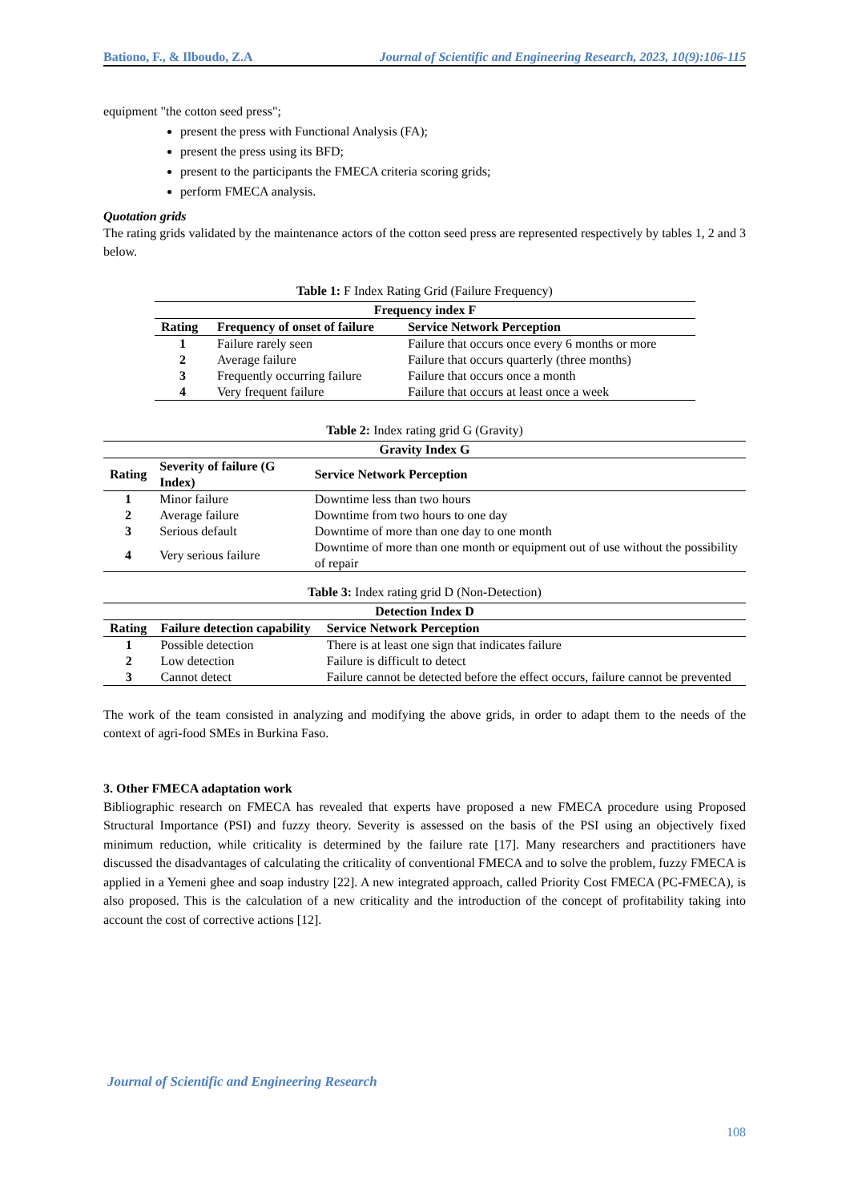Bationo, F., & Ilboudo, Z.A Journal of Scientific and Engineering Research, 2023, 10(9):106-115
equipment "the cotton seed press";
present the press with Functional Analysis (FA);
present the press using its BFD;
present to the participants the FMECA criteria scoring grids;
perform FMECA analysis.
Quotation grids
The rating grids validated by the maintenance actors of the cotton seed press are represented respectively by tables 1, 2 and 3 below.
Table 1: F Index Rating Grid (Failure Frequency)
| Frequency index F | | |
| --- | --- | --- |
| Rating | Frequency of onset of failure | Service Network Perception |
| 1 | Failure rarely seen | Failure that occurs once every 6 months or more |
| 2 | Average failure | Failure that occurs quarterly (three months) |
| 3 | Frequently occurring failure | Failure that occurs once a month |
| 4 | Very frequent failure | Failure that occurs at least once a week |
Table 2: Index rating grid G (Gravity)
| Gravity Index G | | |
| --- | --- | --- |
| Rating | Severity of failure (G Index) | Service Network Perception |
| 1 | Minor failure | Downtime less than two hours |
| 2 | Average failure | Downtime from two hours to one day |
| 3 | Serious default | Downtime of more than one day to one month |
| 4 | Very serious failure | Downtime of more than one month or equipment out of use without the possibility of repair |
Table 3: Index rating grid D (Non-Detection)
| Detection Index D | | |
| --- | --- | --- |
| Rating | Failure detection capability | Service Network Perception |
| 1 | Possible detection | There is at least one sign that indicates failure |
| 2 | Low detection | Failure is difficult to detect |
| 3 | Cannot detect | Failure cannot be detected before the effect occurs, failure cannot be prevented |
The work of the team consisted in analyzing and modifying the above grids, in order to adapt them to the needs of the context of agri-food SMEs in Burkina Faso.
3. Other FMECA adaptation work
Bibliographic research on FMECA has revealed that experts have proposed a new FMECA procedure using Proposed Structural Importance (PSI) and fuzzy theory. Severity is assessed on the basis of the PSI using an objectively fixed minimum reduction, while criticality is determined by the failure rate [17]. Many researchers and practitioners have discussed the disadvantages of calculating the criticality of conventional FMECA and to solve the problem, fuzzy FMECA is applied in a Yemeni ghee and soap industry [22]. A new integrated approach, called Priority Cost FMECA (PC-FMECA), is also proposed. This is the calculation of a new criticality and the introduction of the concept of profitability taking into account the cost of corrective actions [12].
Journal of Scientific and Engineering Research
108